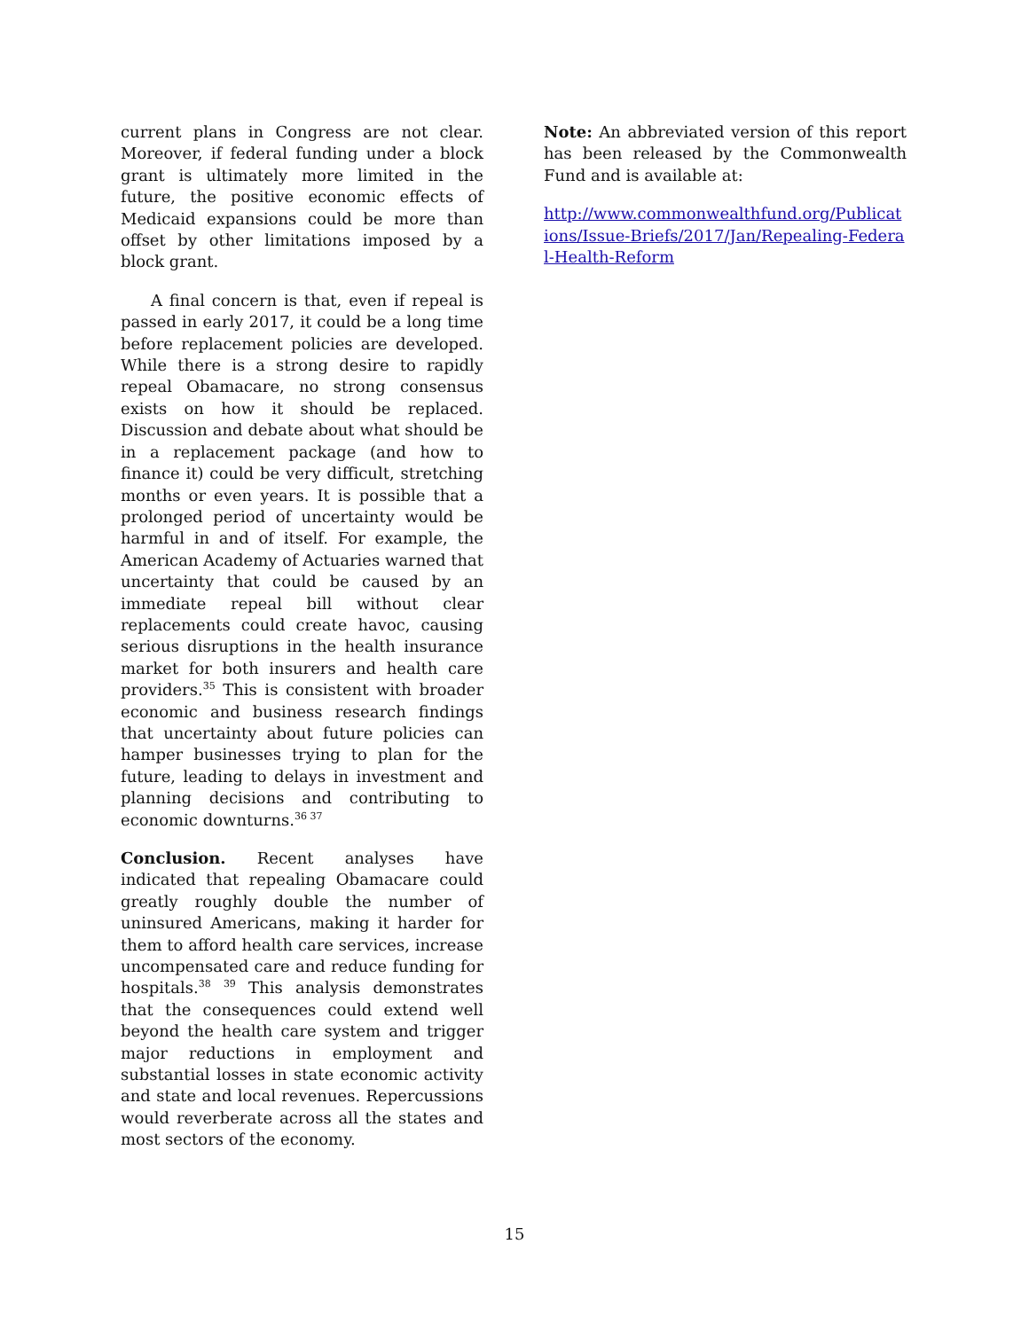current plans in Congress are not clear. Moreover, if federal funding under a block grant is ultimately more limited in the future, the positive economic effects of Medicaid expansions could be more than offset by other limitations imposed by a block grant.
A final concern is that, even if repeal is passed in early 2017, it could be a long time before replacement policies are developed. While there is a strong desire to rapidly repeal Obamacare, no strong consensus exists on how it should be replaced. Discussion and debate about what should be in a replacement package (and how to finance it) could be very difficult, stretching months or even years. It is possible that a prolonged period of uncertainty would be harmful in and of itself. For example, the American Academy of Actuaries warned that uncertainty that could be caused by an immediate repeal bill without clear replacements could create havoc, causing serious disruptions in the health insurance market for both insurers and health care providers.<sup>35</sup> This is consistent with broader economic and business research findings that uncertainty about future policies can hamper businesses trying to plan for the future, leading to delays in investment and planning decisions and contributing to economic downturns.<sup>36 37</sup>
Conclusion. Recent analyses have indicated that repealing Obamacare could greatly roughly double the number of uninsured Americans, making it harder for them to afford health care services, increase uncompensated care and reduce funding for hospitals.<sup>38</sup> <sup>39</sup> This analysis demonstrates that the consequences could extend well beyond the health care system and trigger major reductions in employment and substantial losses in state economic activity and state and local revenues. Repercussions would reverberate across all the states and most sectors of the economy.
Note: An abbreviated version of this report has been released by the Commonwealth Fund and is available at:
http://www.commonwealthfund.org/Publications/Issue-Briefs/2017/Jan/Repealing-Federal-Health-Reform
15